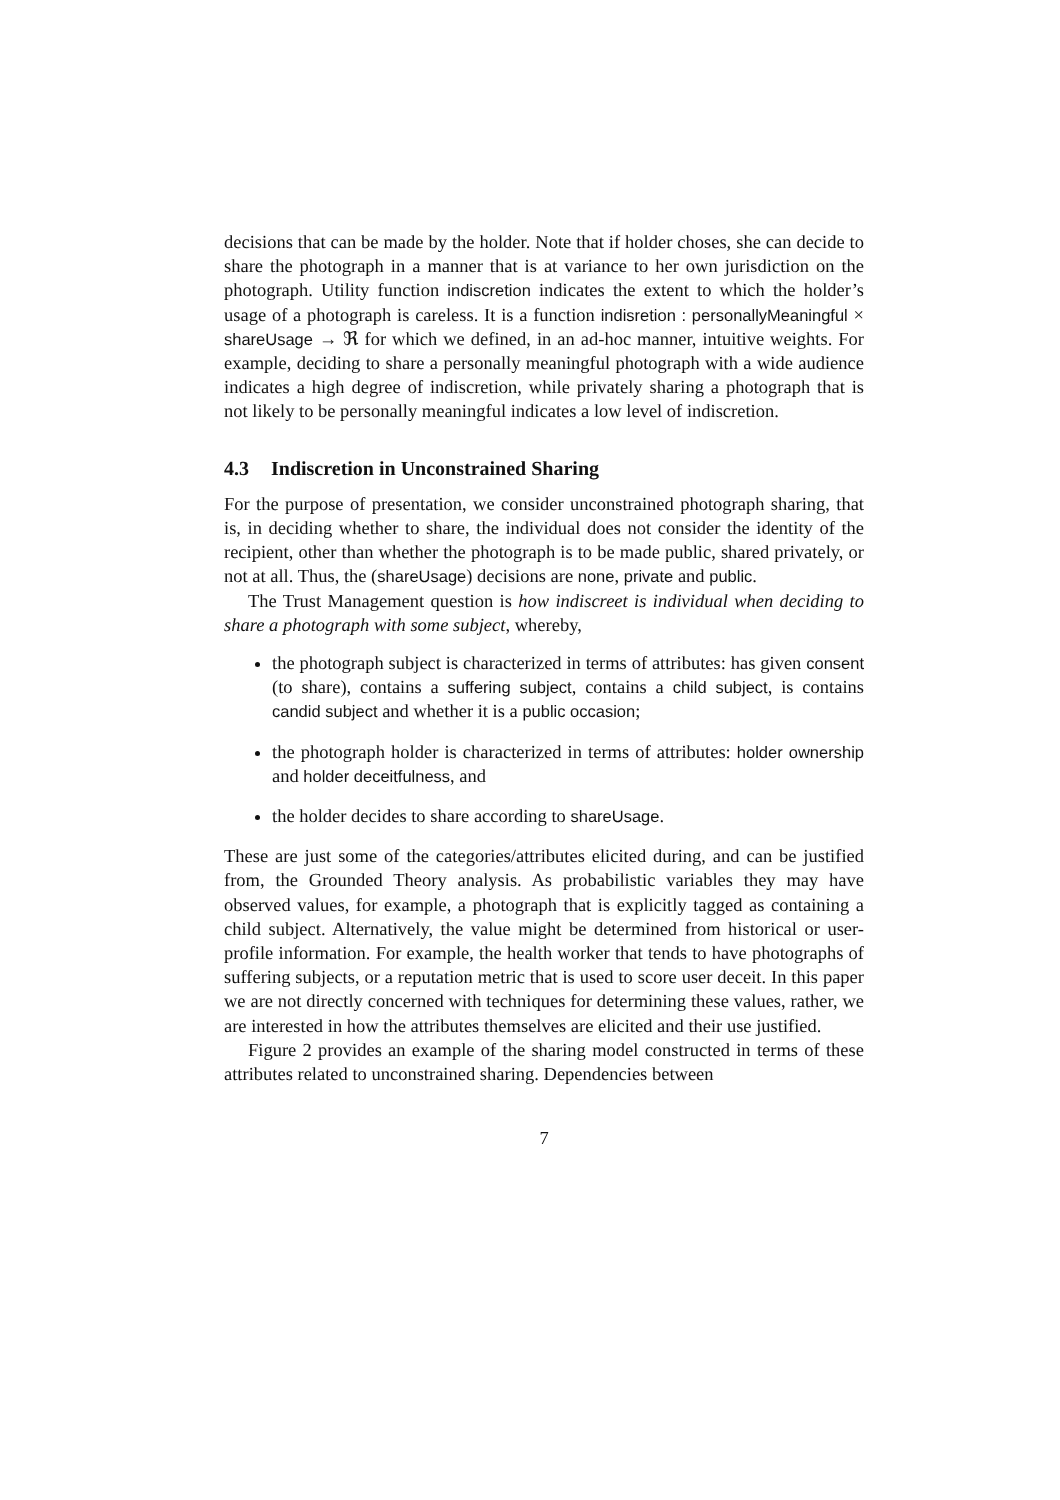decisions that can be made by the holder. Note that if holder choses, she can decide to share the photograph in a manner that is at variance to her own jurisdiction on the photograph. Utility function indiscretion indicates the extent to which the holder’s usage of a photograph is careless. It is a function indisretion : personallyMeaningful × shareUsage → ℜ for which we defined, in an ad-hoc manner, intuitive weights. For example, deciding to share a personally meaningful photograph with a wide audience indicates a high degree of indiscretion, while privately sharing a photograph that is not likely to be personally meaningful indicates a low level of indiscretion.
4.3 Indiscretion in Unconstrained Sharing
For the purpose of presentation, we consider unconstrained photograph sharing, that is, in deciding whether to share, the individual does not consider the identity of the recipient, other than whether the photograph is to be made public, shared privately, or not at all. Thus, the (shareUsage) decisions are none, private and public.
The Trust Management question is how indiscreet is individual when deciding to share a photograph with some subject, whereby,
the photograph subject is characterized in terms of attributes: has given consent (to share), contains a suffering subject, contains a child subject, is contains candid subject and whether it is a public occasion;
the photograph holder is characterized in terms of attributes: holder ownership and holder deceitfulness, and
the holder decides to share according to shareUsage.
These are just some of the categories/attributes elicited during, and can be justified from, the Grounded Theory analysis. As probabilistic variables they may have observed values, for example, a photograph that is explicitly tagged as containing a child subject. Alternatively, the value might be determined from historical or user-profile information. For example, the health worker that tends to have photographs of suffering subjects, or a reputation metric that is used to score user deceit. In this paper we are not directly concerned with techniques for determining these values, rather, we are interested in how the attributes themselves are elicited and their use justified.
Figure 2 provides an example of the sharing model constructed in terms of these attributes related to unconstrained sharing. Dependencies between
7